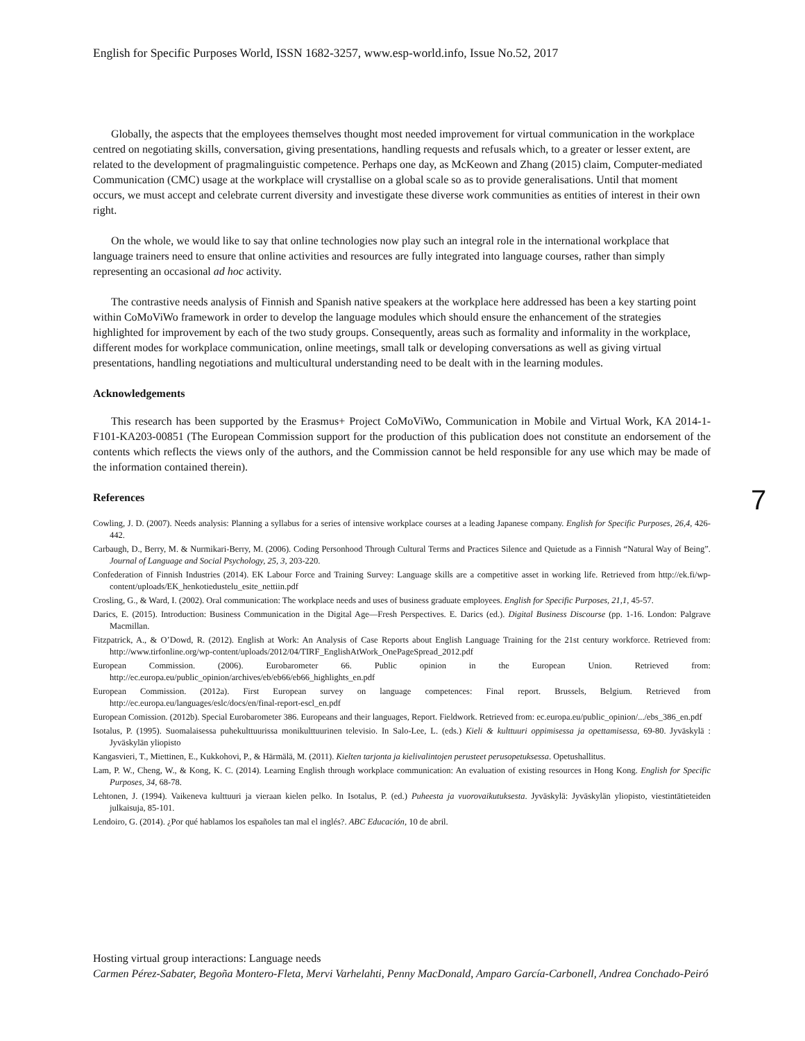English for Specific Purposes World, ISSN 1682-3257, www.esp-world.info, Issue No.52, 2017
Globally, the aspects that the employees themselves thought most needed improvement for virtual communication in the workplace centred on negotiating skills, conversation, giving presentations, handling requests and refusals which, to a greater or lesser extent, are related to the development of pragmalinguistic competence. Perhaps one day, as McKeown and Zhang (2015) claim, Computer-mediated Communication (CMC) usage at the workplace will crystallise on a global scale so as to provide generalisations. Until that moment occurs, we must accept and celebrate current diversity and investigate these diverse work communities as entities of interest in their own right.
On the whole, we would like to say that online technologies now play such an integral role in the international workplace that language trainers need to ensure that online activities and resources are fully integrated into language courses, rather than simply representing an occasional ad hoc activity.
The contrastive needs analysis of Finnish and Spanish native speakers at the workplace here addressed has been a key starting point within CoMoViWo framework in order to develop the language modules which should ensure the enhancement of the strategies highlighted for improvement by each of the two study groups. Consequently, areas such as formality and informality in the workplace, different modes for workplace communication, online meetings, small talk or developing conversations as well as giving virtual presentations, handling negotiations and multicultural understanding need to be dealt with in the learning modules.
Acknowledgements
This research has been supported by the Erasmus+ Project CoMoViWo, Communication in Mobile and Virtual Work, KA 2014-1-F101-KA203-00851 (The European Commission support for the production of this publication does not constitute an endorsement of the contents which reflects the views only of the authors, and the Commission cannot be held responsible for any use which may be made of the information contained therein).
References
Cowling, J. D. (2007). Needs analysis: Planning a syllabus for a series of intensive workplace courses at a leading Japanese company. English for Specific Purposes, 26,4, 426-442.
Carbaugh, D., Berry, M. & Nurmikari-Berry, M. (2006). Coding Personhood Through Cultural Terms and Practices Silence and Quietude as a Finnish “Natural Way of Being”. Journal of Language and Social Psychology, 25, 3, 203-220.
Confederation of Finnish Industries (2014). EK Labour Force and Training Survey: Language skills are a competitive asset in working life. Retrieved from http://ek.fi/wp-content/uploads/EK_henkotiedustelu_esite_nettiin.pdf
Crosling, G., & Ward, I. (2002). Oral communication: The workplace needs and uses of business graduate employees. English for Specific Purposes, 21,1, 45-57.
Darics, E. (2015). Introduction: Business Communication in the Digital Age—Fresh Perspectives. E. Darics (ed.). Digital Business Discourse (pp. 1-16. London: Palgrave Macmillan.
Fitzpatrick, A., & O’Dowd, R. (2012). English at Work: An Analysis of Case Reports about English Language Training for the 21st century workforce. Retrieved from: http://www.tirfonline.org/wp-content/uploads/2012/04/TIRF_EnglishAtWork_OnePageSpread_2012.pdf
European Commission. (2006). Eurobarometer 66. Public opinion in the European Union. Retrieved from: http://ec.europa.eu/public_opinion/archives/eb/eb66/eb66_highlights_en.pdf
European Commission. (2012a). First European survey on language competences: Final report. Brussels, Belgium. Retrieved from http://ec.europa.eu/languages/eslc/docs/en/final-report-escl_en.pdf
European Comission. (2012b). Special Eurobarometer 386. Europeans and their languages, Report. Fieldwork. Retrieved from: ec.europa.eu/public_opinion/.../ebs_386_en.pdf
Isotalus, P. (1995). Suomalaisessa puhekulttuurissa monikulttuurinen televisio. In Salo-Lee, L. (eds.) Kieli & kulttuuri oppimisessa ja opettamisessa, 69-80. Jyväskylä : Jyväskylän yliopisto
Kangasvieri, T., Miettinen, E., Kukkohovi, P., & Härmälä, M. (2011). Kielten tarjonta ja kielivalintojen perusteet perusopetuksessa. Opetushallitus.
Lam, P. W., Cheng, W., & Kong, K. C. (2014). Learning English through workplace communication: An evaluation of existing resources in Hong Kong. English for Specific Purposes, 34, 68-78.
Lehtonen, J. (1994). Vaikeneva kulttuuri ja vieraan kielen pelko. In Isotalus, P. (ed.) Puheesta ja vuorovaikutuksesta. Jyväskylä: Jyväskylän yliopisto, viestintätieteiden julkaisuja, 85-101.
Lendoiro, G. (2014). ¿Por qué hablamos los españoles tan mal el inglés?. ABC Educación, 10 de abril.
7
Hosting virtual group interactions: Language needs
Carmen Pérez-Sabater, Begoña Montero-Fleta, Mervi Varhelahti, Penny MacDonald, Amparo García-Carbonell, Andrea Conchado-Peiró